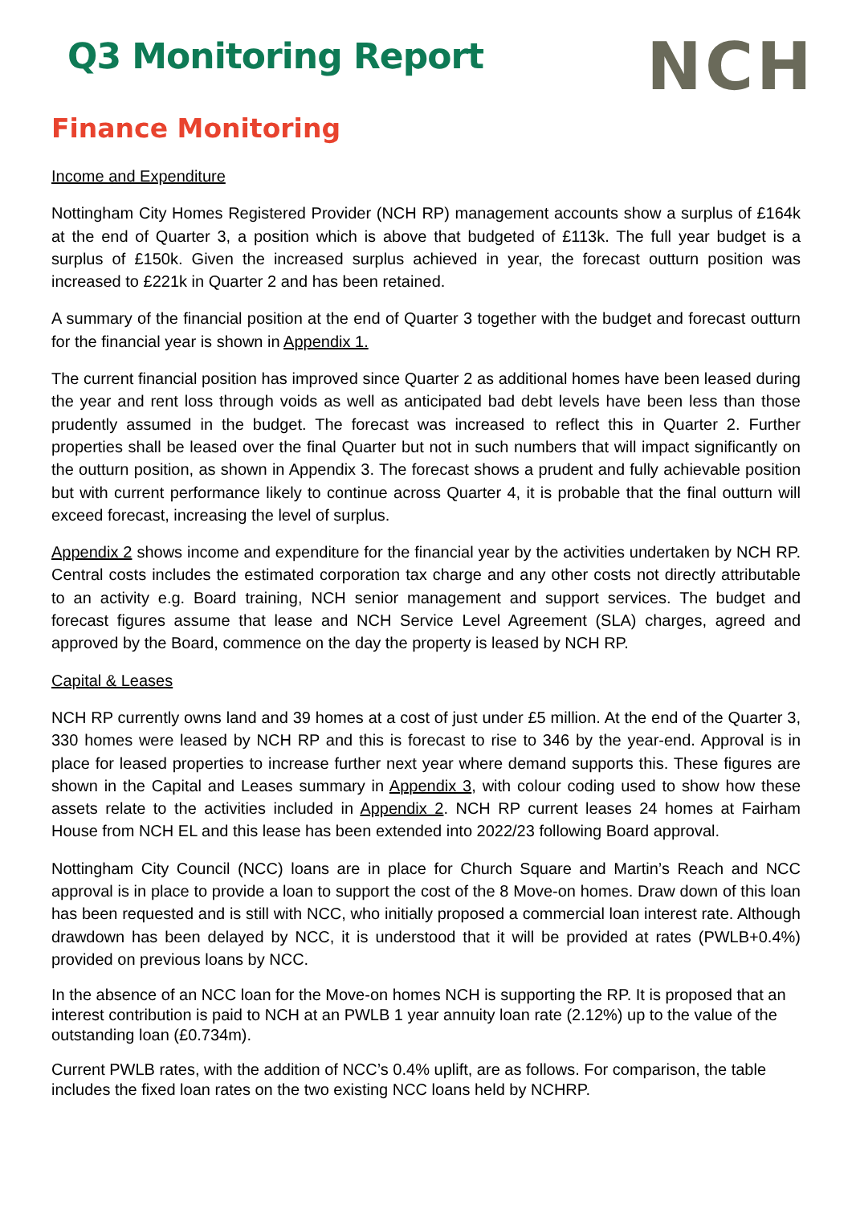Q3 Monitoring Report
NCH
Finance Monitoring
Income and Expenditure
Nottingham City Homes Registered Provider (NCH RP) management accounts show a surplus of £164k at the end of Quarter 3, a position which is above that budgeted of £113k. The full year budget is a surplus of £150k. Given the increased surplus achieved in year, the forecast outturn position was increased to £221k in Quarter 2 and has been retained.
A summary of the financial position at the end of Quarter 3 together with the budget and forecast outturn for the financial year is shown in Appendix 1.
The current financial position has improved since Quarter 2 as additional homes have been leased during the year and rent loss through voids as well as anticipated bad debt levels have been less than those prudently assumed in the budget. The forecast was increased to reflect this in Quarter 2. Further properties shall be leased over the final Quarter but not in such numbers that will impact significantly on the outturn position, as shown in Appendix 3. The forecast shows a prudent and fully achievable position but with current performance likely to continue across Quarter 4, it is probable that the final outturn will exceed forecast, increasing the level of surplus.
Appendix 2 shows income and expenditure for the financial year by the activities undertaken by NCH RP. Central costs includes the estimated corporation tax charge and any other costs not directly attributable to an activity e.g. Board training, NCH senior management and support services. The budget and forecast figures assume that lease and NCH Service Level Agreement (SLA) charges, agreed and approved by the Board, commence on the day the property is leased by NCH RP.
Capital & Leases
NCH RP currently owns land and 39 homes at a cost of just under £5 million. At the end of the Quarter 3, 330 homes were leased by NCH RP and this is forecast to rise to 346 by the year-end. Approval is in place for leased properties to increase further next year where demand supports this. These figures are shown in the Capital and Leases summary in Appendix 3, with colour coding used to show how these assets relate to the activities included in Appendix 2. NCH RP current leases 24 homes at Fairham House from NCH EL and this lease has been extended into 2022/23 following Board approval.
Nottingham City Council (NCC) loans are in place for Church Square and Martin’s Reach and NCC approval is in place to provide a loan to support the cost of the 8 Move-on homes. Draw down of this loan has been requested and is still with NCC, who initially proposed a commercial loan interest rate. Although drawdown has been delayed by NCC, it is understood that it will be provided at rates (PWLB+0.4%) provided on previous loans by NCC.
In the absence of an NCC loan for the Move-on homes NCH is supporting the RP. It is proposed that an interest contribution is paid to NCH at an PWLB 1 year annuity loan rate (2.12%) up to the value of the outstanding loan (£0.734m).
Current PWLB rates, with the addition of NCC’s 0.4% uplift, are as follows. For comparison, the table includes the fixed loan rates on the two existing NCC loans held by NCHRP.